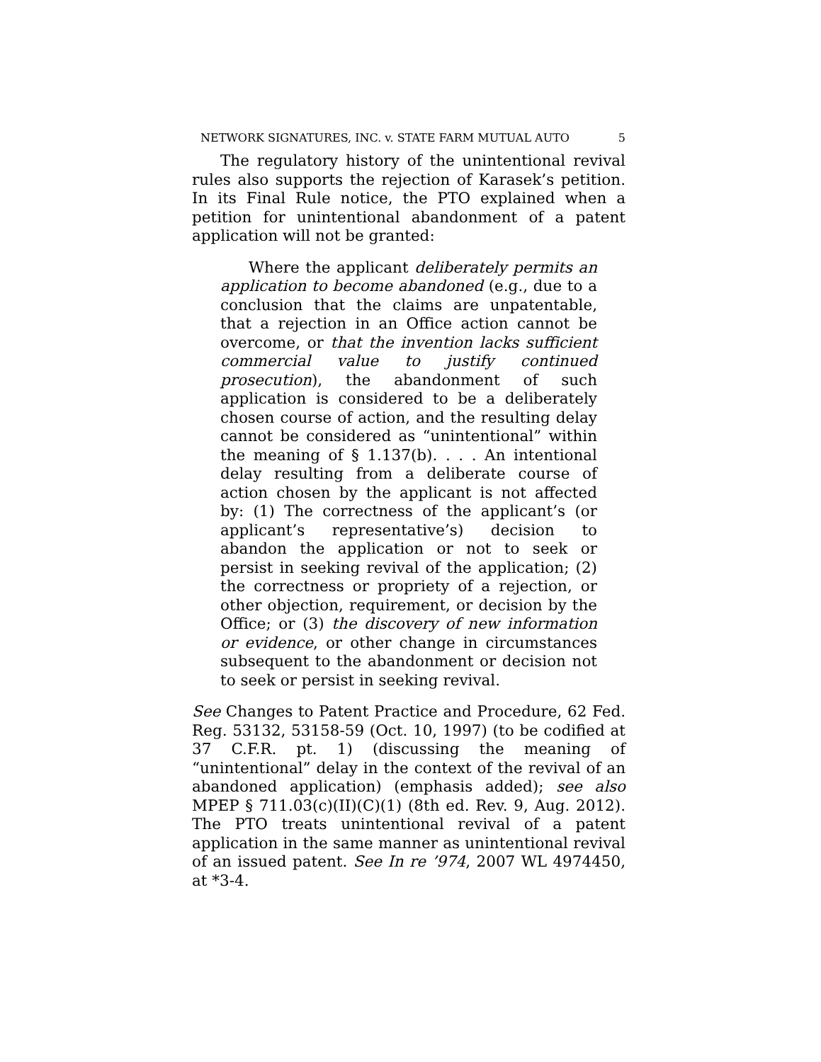NETWORK SIGNATURES, INC. v. STATE FARM MUTUAL AUTO 5
The regulatory history of the unintentional revival rules also supports the rejection of Karasek’s petition. In its Final Rule notice, the PTO explained when a petition for unintentional abandonment of a patent application will not be granted:
Where the applicant deliberately permits an application to become abandoned (e.g., due to a conclusion that the claims are unpatentable, that a rejection in an Office action cannot be overcome, or that the invention lacks sufficient commercial value to justify continued prosecution), the abandonment of such application is considered to be a deliberately chosen course of action, and the resulting delay cannot be considered as “unintentional” within the meaning of § 1.137(b). . . . An intentional delay resulting from a deliberate course of action chosen by the applicant is not affected by: (1) The correctness of the applicant’s (or applicant’s representative’s) decision to abandon the application or not to seek or persist in seeking revival of the application; (2) the correctness or propriety of a rejection, or other objection, requirement, or decision by the Office; or (3) the discovery of new information or evidence, or other change in circumstances subsequent to the abandonment or decision not to seek or persist in seeking revival.
See Changes to Patent Practice and Procedure, 62 Fed. Reg. 53132, 53158-59 (Oct. 10, 1997) (to be codified at 37 C.F.R. pt. 1) (discussing the meaning of “unintentional” delay in the context of the revival of an abandoned application) (emphasis added); see also MPEP § 711.03(c)(II)(C)(1) (8th ed. Rev. 9, Aug. 2012). The PTO treats unintentional revival of a patent application in the same manner as unintentional revival of an issued patent. See In re ’974, 2007 WL 4974450, at *3-4.